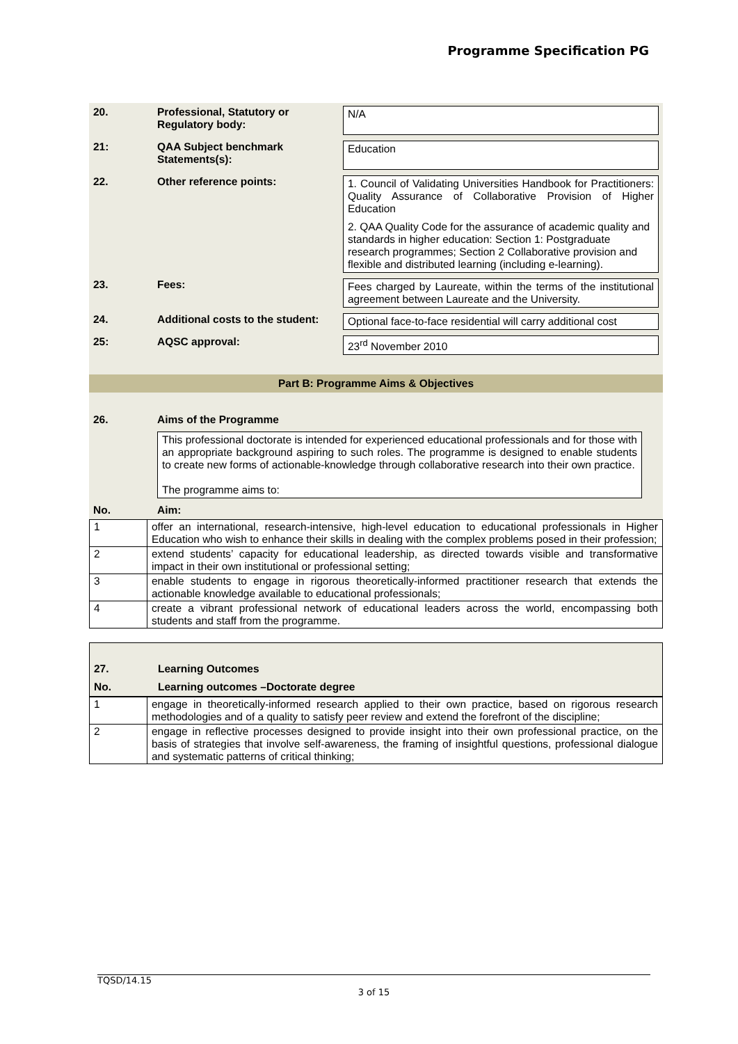Programme Specification PG
| 20. | Professional, Statutory or Regulatory body: | N/A |
| 21: | QAA Subject benchmark Statements(s): | Education |
| 22. | Other reference points: | 1. Council of Validating Universities Handbook for Practitioners: Quality Assurance of Collaborative Provision of Higher Education 2. QAA Quality Code for the assurance of academic quality and standards in higher education: Section 1: Postgraduate research programmes; Section 2 Collaborative provision and flexible and distributed learning (including e-learning). |
| 23. | Fees: | Fees charged by Laureate, within the terms of the institutional agreement between Laureate and the University. |
| 24. | Additional costs to the student: | Optional face-to-face residential will carry additional cost |
| 25: | AQSC approval: | 23<sup>rd</sup> November 2010 |
| Part B: Programme Aims & Objectives | | |
| 26. | Aims of the Programme | |
| | This professional doctorate is intended for experienced educational professionals and for those with an appropriate background aspiring to such roles. The programme is designed to enable students to create new forms of actionable-knowledge through collaborative research into their own practice. The programme aims to: | |
| No. | Aim: | |
| 1 | offer an international, research-intensive, high-level education to educational professionals in Higher Education who wish to enhance their skills in dealing with the complex problems posed in their profession; |
| 2 | extend students’ capacity for educational leadership, as directed towards visible and transformative impact in their own institutional or professional setting; |
| 3 | enable students to engage in rigorous theoretically-informed practitioner research that extends the actionable knowledge available to educational professionals; |
| 4 | create a vibrant professional network of educational leaders across the world, encompassing both students and staff from the programme. |
| 27. | Learning Outcomes |
| No. | Learning outcomes –Doctorate degree |
| 1 | engage in theoretically-informed research applied to their own practice, based on rigorous research methodologies and of a quality to satisfy peer review and extend the forefront of the discipline; |
| 2 | engage in reflective processes designed to provide insight into their own professional practice, on the basis of strategies that involve self-awareness, the framing of insightful questions, professional dialogue and systematic patterns of critical thinking; |
TQSD/14.15
3 of 15